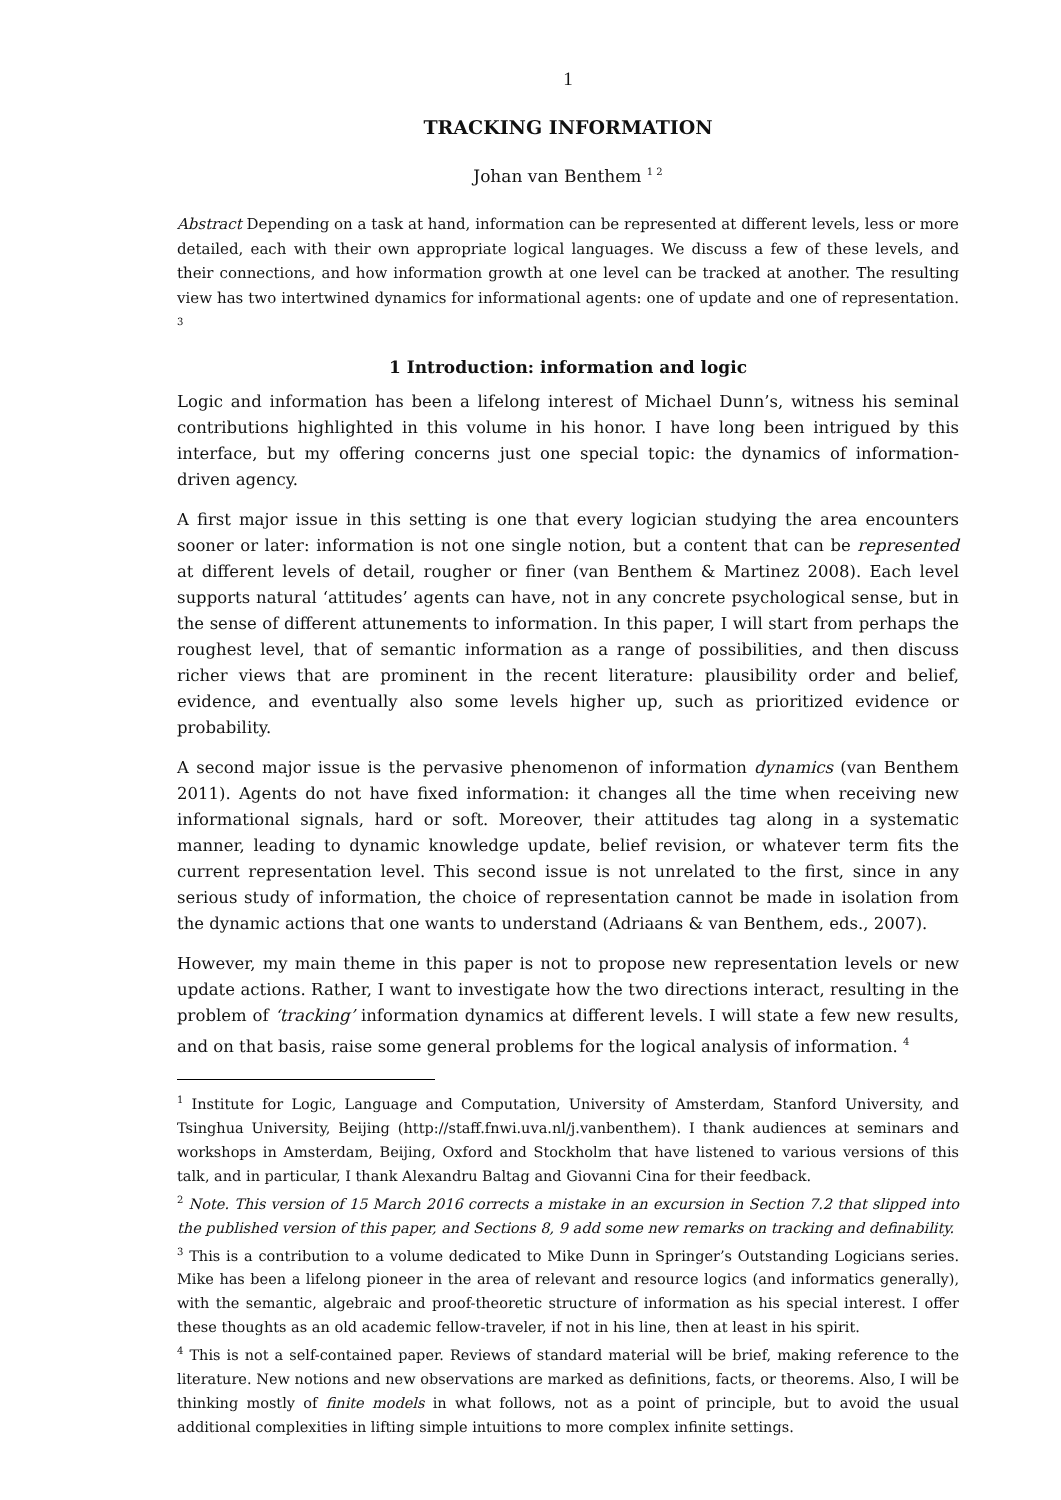1
TRACKING INFORMATION
Johan van Benthem <sup>1 2</sup>
Abstract Depending on a task at hand, information can be represented at different levels, less or more detailed, each with their own appropriate logical languages. We discuss a few of these levels, and their connections, and how information growth at one level can be tracked at another. The resulting view has two intertwined dynamics for informational agents: one of update and one of representation. <sup>3</sup>
1 Introduction: information and logic
Logic and information has been a lifelong interest of Michael Dunn’s, witness his seminal contributions highlighted in this volume in his honor. I have long been intrigued by this interface, but my offering concerns just one special topic: the dynamics of information-driven agency.
A first major issue in this setting is one that every logician studying the area encounters sooner or later: information is not one single notion, but a content that can be represented at different levels of detail, rougher or finer (van Benthem & Martinez 2008). Each level supports natural ‘attitudes’ agents can have, not in any concrete psychological sense, but in the sense of different attunements to information. In this paper, I will start from perhaps the roughest level, that of semantic information as a range of possibilities, and then discuss richer views that are prominent in the recent literature: plausibility order and belief, evidence, and eventually also some levels higher up, such as prioritized evidence or probability.
A second major issue is the pervasive phenomenon of information dynamics (van Benthem 2011). Agents do not have fixed information: it changes all the time when receiving new informational signals, hard or soft. Moreover, their attitudes tag along in a systematic manner, leading to dynamic knowledge update, belief revision, or whatever term fits the current representation level. This second issue is not unrelated to the first, since in any serious study of information, the choice of representation cannot be made in isolation from the dynamic actions that one wants to understand (Adriaans & van Benthem, eds., 2007).
However, my main theme in this paper is not to propose new representation levels or new update actions. Rather, I want to investigate how the two directions interact, resulting in the problem of ‘tracking’ information dynamics at different levels. I will state a few new results, and on that basis, raise some general problems for the logical analysis of information. <sup>4</sup>
<sup>1</sup> Institute for Logic, Language and Computation, University of Amsterdam, Stanford University, and Tsinghua University, Beijing (http://staff.fnwi.uva.nl/j.vanbenthem). I thank audiences at seminars and workshops in Amsterdam, Beijing, Oxford and Stockholm that have listened to various versions of this talk, and in particular, I thank Alexandru Baltag and Giovanni Cina for their feedback.
<sup>2</sup> Note. This version of 15 March 2016 corrects a mistake in an excursion in Section 7.2 that slipped into the published version of this paper, and Sections 8, 9 add some new remarks on tracking and definability.
<sup>3</sup> This is a contribution to a volume dedicated to Mike Dunn in Springer’s Outstanding Logicians series. Mike has been a lifelong pioneer in the area of relevant and resource logics (and informatics generally), with the semantic, algebraic and proof-theoretic structure of information as his special interest. I offer these thoughts as an old academic fellow-traveler, if not in his line, then at least in his spirit.
<sup>4</sup> This is not a self-contained paper. Reviews of standard material will be brief, making reference to the literature. New notions and new observations are marked as definitions, facts, or theorems. Also, I will be thinking mostly of finite models in what follows, not as a point of principle, but to avoid the usual additional complexities in lifting simple intuitions to more complex infinite settings.